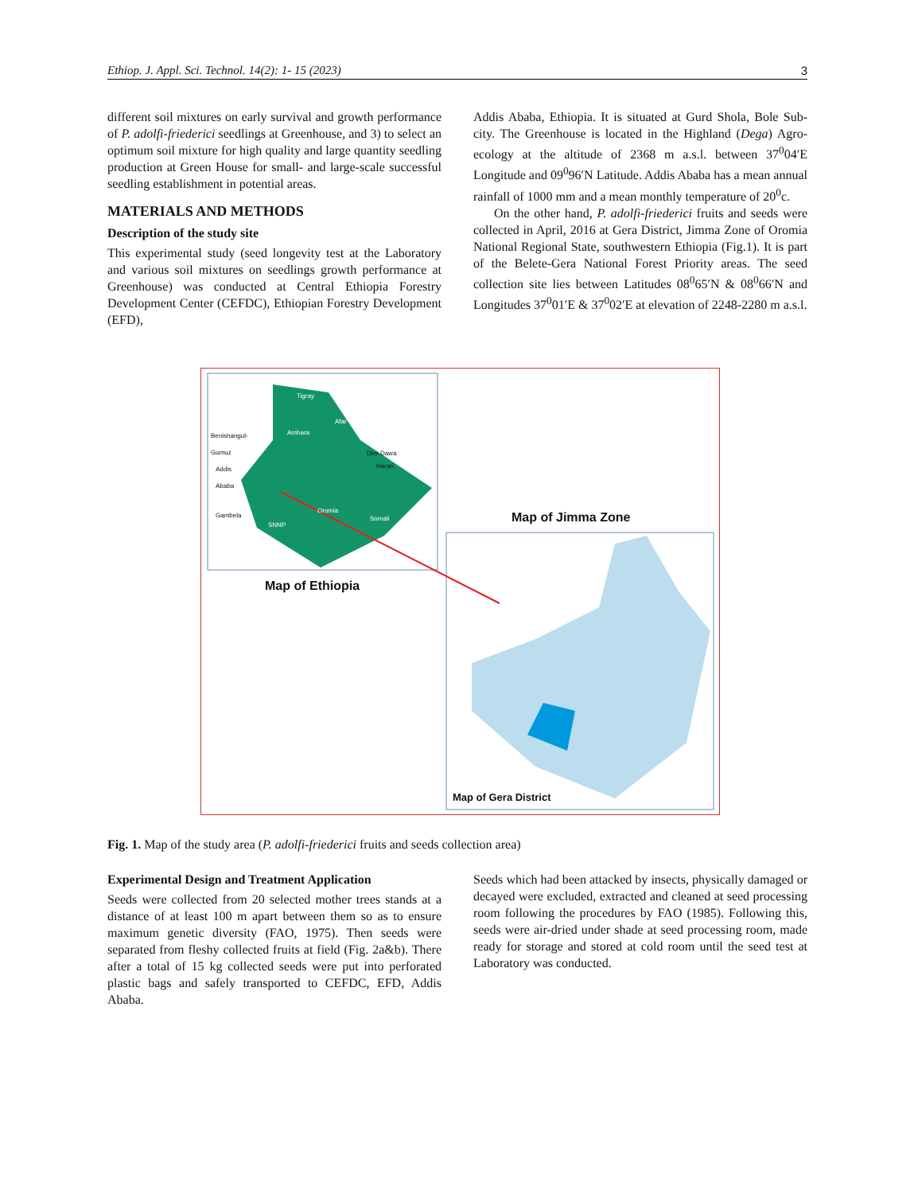Ethiop. J. Appl. Sci. Technol. 14(2): 1- 15 (2023) 3
different soil mixtures on early survival and growth performance of P. adolfi-friederici seedlings at Greenhouse, and 3) to select an optimum soil mixture for high quality and large quantity seedling production at Green House for small- and large-scale successful seedling establishment in potential areas.
MATERIALS AND METHODS
Description of the study site
This experimental study (seed longevity test at the Laboratory and various soil mixtures on seedlings growth performance at Greenhouse) was conducted at Central Ethiopia Forestry Development Center (CEFDC), Ethiopian Forestry Development (EFD),
Addis Ababa, Ethiopia. It is situated at Gurd Shola, Bole Sub-city. The Greenhouse is located in the Highland (Dega) Agro-ecology at the altitude of 2368 m a.s.l. between 37<sup>0</sup>04′E Longitude and 09<sup>0</sup>96′N Latitude. Addis Ababa has a mean annual rainfall of 1000 mm and a mean monthly temperature of 20<sup>0</sup>c.
On the other hand, P. adolfi-friederici fruits and seeds were collected in April, 2016 at Gera District, Jimma Zone of Oromia National Regional State, southwestern Ethiopia (Fig.1). It is part of the Belete-Gera National Forest Priority areas. The seed collection site lies between Latitudes 08<sup>0</sup>65′N & 08<sup>0</sup>66′N and Longitudes 37<sup>0</sup>01′E & 37<sup>0</sup>02′E at elevation of 2248-2280 m a.s.l.
Tigray
Afar
Amhara
Benishangul-
Gumuz
Dire Dawa
Harari
Addis
Ababa
Gambela
Oromia
Somali
SNNP Map of Jimma Zone
Map of Ethiopia
Map of Gera District
Fig. 1. Map of the study area (P. adolfi-friederici fruits and seeds collection area)
Experimental Design and Treatment Application
Seeds were collected from 20 selected mother trees stands at a distance of at least 100 m apart between them so as to ensure maximum genetic diversity (FAO, 1975). Then seeds were separated from fleshy collected fruits at field (Fig. 2a&b). There after a total of 15 kg collected seeds were put into perforated plastic bags and safely transported to CEFDC, EFD, Addis Ababa.
Seeds which had been attacked by insects, physically damaged or decayed were excluded, extracted and cleaned at seed processing room following the procedures by FAO (1985). Following this, seeds were air-dried under shade at seed processing room, made ready for storage and stored at cold room until the seed test at Laboratory was conducted.